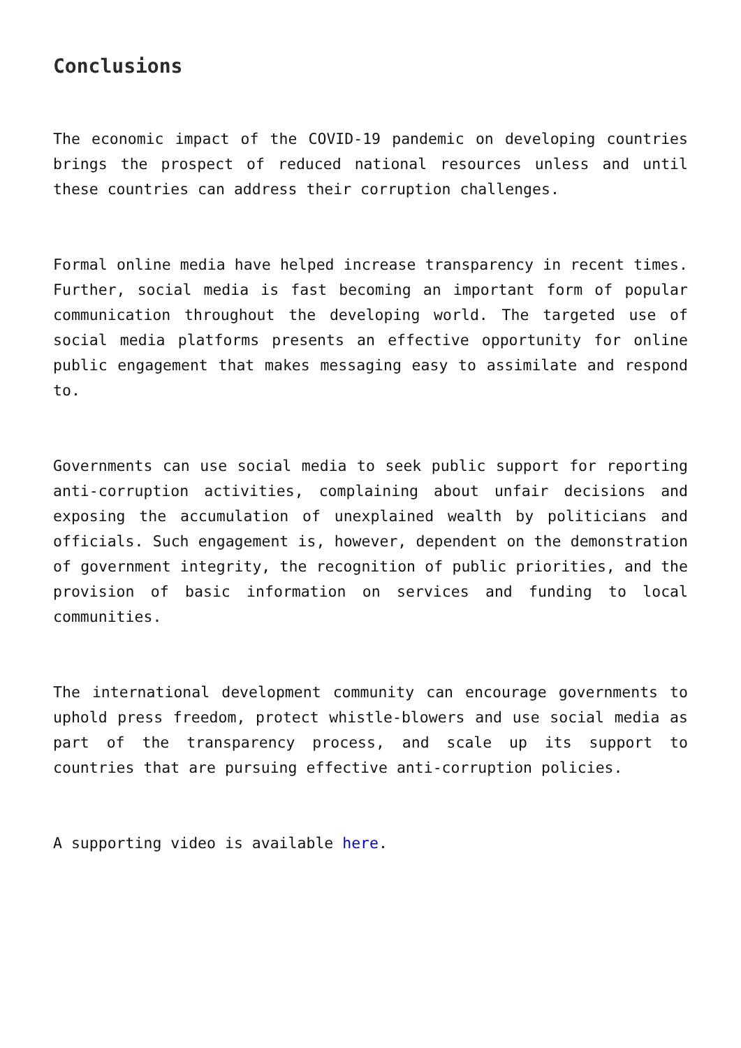Conclusions
The economic impact of the COVID-19 pandemic on developing countries brings the prospect of reduced national resources unless and until these countries can address their corruption challenges.
Formal online media have helped increase transparency in recent times. Further, social media is fast becoming an important form of popular communication throughout the developing world. The targeted use of social media platforms presents an effective opportunity for online public engagement that makes messaging easy to assimilate and respond to.
Governments can use social media to seek public support for reporting anti-corruption activities, complaining about unfair decisions and exposing the accumulation of unexplained wealth by politicians and officials. Such engagement is, however, dependent on the demonstration of government integrity, the recognition of public priorities, and the provision of basic information on services and funding to local communities.
The international development community can encourage governments to uphold press freedom, protect whistle-blowers and use social media as part of the transparency process, and scale up its support to countries that are pursuing effective anti-corruption policies.
A supporting video is available here.